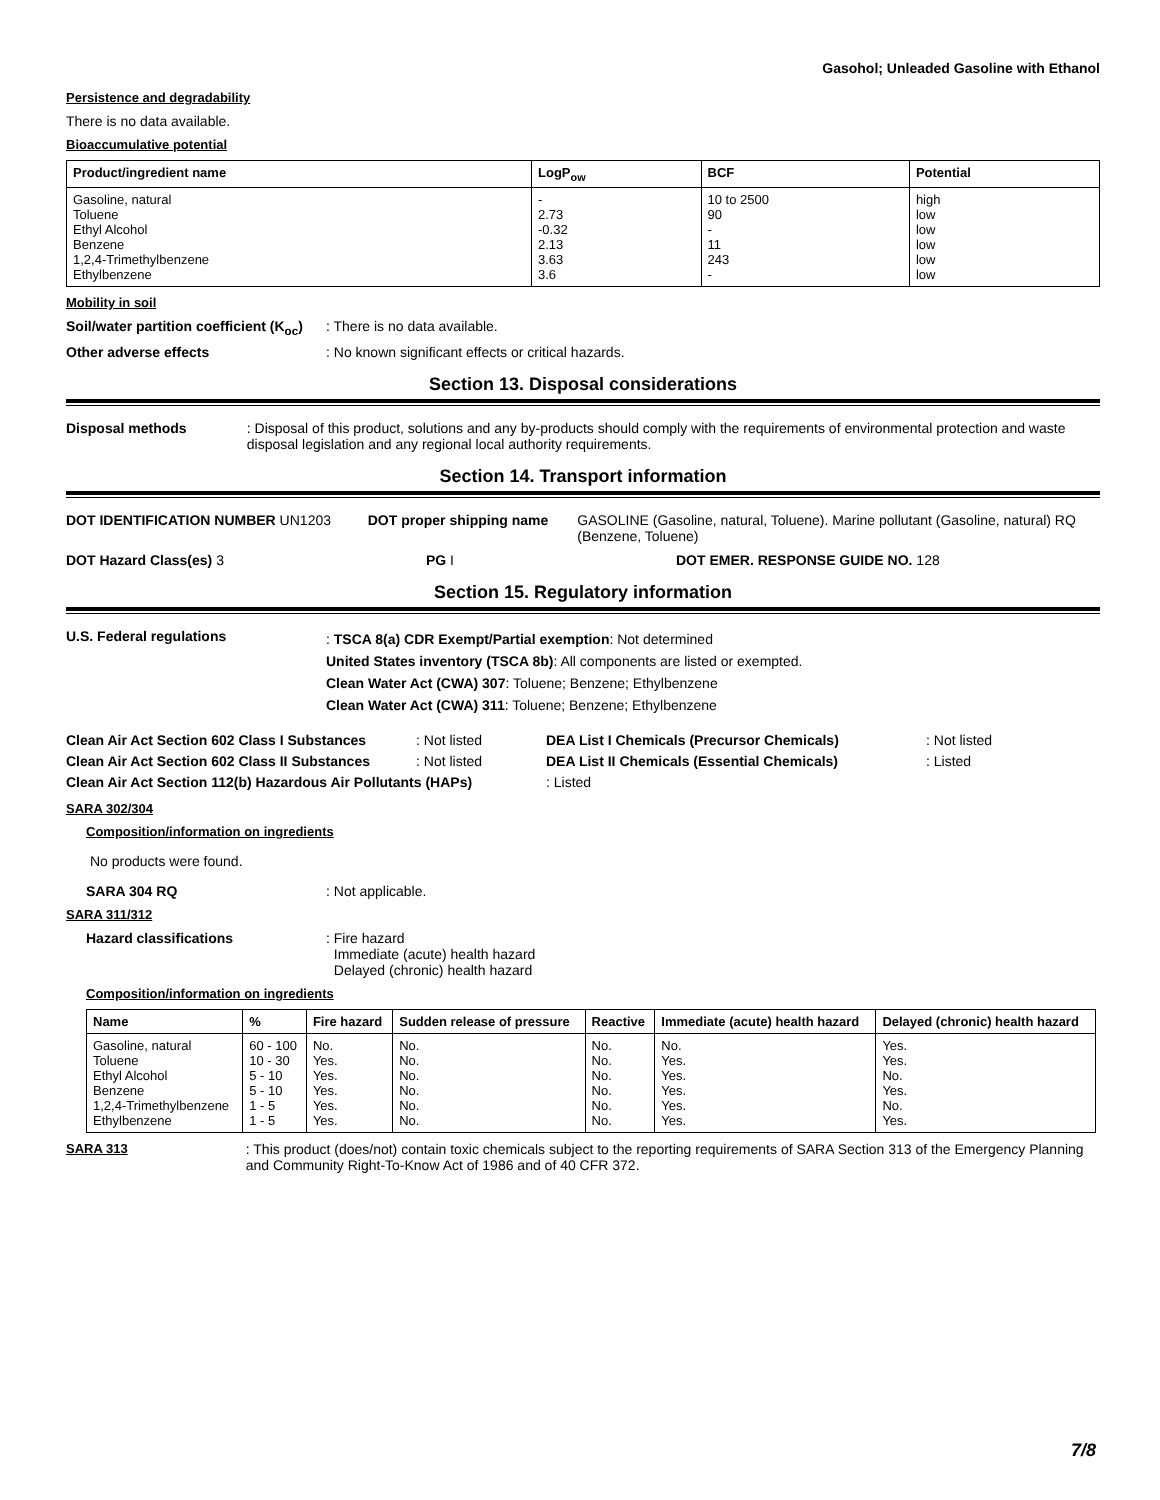Gasohol; Unleaded Gasoline with Ethanol
Persistence and degradability
There is no data available.
Bioaccumulative potential
| Product/ingredient name | LogP<sub>ow</sub> | BCF | Potential |
| --- | --- | --- | --- |
| Gasoline, natural Toluene Ethyl Alcohol Benzene 1,2,4-Trimethylbenzene Ethylbenzene | - 2.73 -0.32 2.13 3.63 3.6 | 10 to 2500 90 - 11 243 - | high low low low low low |
Mobility in soil
Soil/water partition coefficient (K<sub>oc</sub>)
: There is no data available.
Other adverse effects : No known significant effects or critical hazards.
Section 13. Disposal considerations
Disposal methods : Disposal of this product, solutions and any by-products should comply with the requirements of environmental protection and waste disposal legislation and any regional local authority requirements.
Section 14. Transport information
DOT IDENTIFICATION NUMBER UN1203 DOT proper shipping name GASOLINE (Gasoline, natural, Toluene). Marine pollutant (Gasoline, natural) RQ (Benzene, Toluene)
DOT Hazard Class(es) 3 PG I DOT EMER. RESPONSE GUIDE NO. 128
Section 15. Regulatory information
U.S. Federal regulations
: TSCA 8(a) CDR Exempt/Partial exemption: Not determined
United States inventory (TSCA 8b): All components are listed or exempted.
Clean Water Act (CWA) 307: Toluene; Benzene; Ethylbenzene
Clean Water Act (CWA) 311: Toluene; Benzene; Ethylbenzene
Clean Air Act Section 602 Class I Substances
: Not listed DEA List I Chemicals (Precursor Chemicals) : Not listed
Clean Air Act Section 602 Class II Substances
: Not listed DEA List II Chemicals (Essential Chemicals) : Listed
Clean Air Act Section 112(b) Hazardous Air Pollutants (HAPs)
: Listed
SARA 302/304
Composition/information on ingredients
No products were found.
SARA 304 RQ : Not applicable.
SARA 311/312
Hazard classifications : Fire hazard
Immediate (acute) health hazard
Delayed (chronic) health hazard
Composition/information on ingredients
| Name | % | Fire hazard | Sudden release of pressure | Reactive | Immediate (acute) health hazard | Delayed (chronic) health hazard |
| --- | --- | --- | --- | --- | --- | --- |
| Gasoline, natural Toluene Ethyl Alcohol Benzene 1,2,4-Trimethylbenzene Ethylbenzene | 60 - 100 10 - 30 5 - 10 5 - 10 1 - 5 1 - 5 | No. Yes. Yes. Yes. Yes. Yes. | No. No. No. No. No. No. | No. No. No. No. No. No. | No. Yes. Yes. Yes. Yes. Yes. | Yes. Yes. No. Yes. No. Yes. |
SARA 313 : This product (does/not) contain toxic chemicals subject to the reporting requirements of SARA Section 313 of the Emergency Planning and Community Right-To-Know Act of 1986 and of 40 CFR 372.
7/8